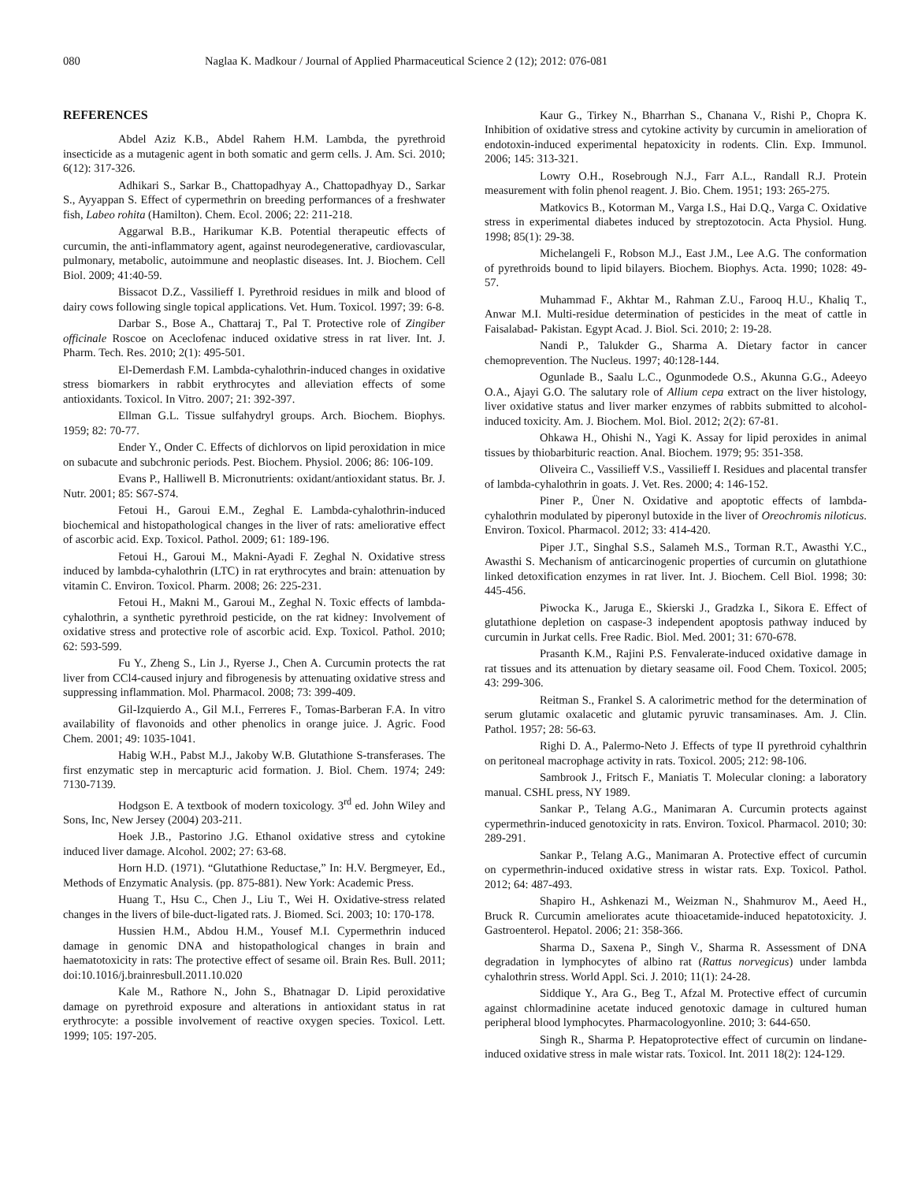080 Naglaa K. Madkour / Journal of Applied Pharmaceutical Science 2 (12); 2012: 076-081
REFERENCES
Abdel Aziz K.B., Abdel Rahem H.M. Lambda, the pyrethroid insecticide as a mutagenic agent in both somatic and germ cells. J. Am. Sci. 2010; 6(12): 317-326.
Adhikari S., Sarkar B., Chattopadhyay A., Chattopadhyay D., Sarkar S., Ayyappan S. Effect of cypermethrin on breeding performances of a freshwater fish, Labeo rohita (Hamilton). Chem. Ecol. 2006; 22: 211-218.
Aggarwal B.B., Harikumar K.B. Potential therapeutic effects of curcumin, the anti-inflammatory agent, against neurodegenerative, cardiovascular, pulmonary, metabolic, autoimmune and neoplastic diseases. Int. J. Biochem. Cell Biol. 2009; 41:40-59.
Bissacot D.Z., Vassilieff I. Pyrethroid residues in milk and blood of dairy cows following single topical applications. Vet. Hum. Toxicol. 1997; 39: 6-8.
Darbar S., Bose A., Chattaraj T., Pal T. Protective role of Zingiber officinale Roscoe on Aceclofenac induced oxidative stress in rat liver. Int. J. Pharm. Tech. Res. 2010; 2(1): 495-501.
El-Demerdash F.M. Lambda-cyhalothrin-induced changes in oxidative stress biomarkers in rabbit erythrocytes and alleviation effects of some antioxidants. Toxicol. In Vitro. 2007; 21: 392-397.
Ellman G.L. Tissue sulfahydryl groups. Arch. Biochem. Biophys. 1959; 82: 70-77.
Ender Y., Onder C. Effects of dichlorvos on lipid peroxidation in mice on subacute and subchronic periods. Pest. Biochem. Physiol. 2006; 86: 106-109.
Evans P., Halliwell B. Micronutrients: oxidant/antioxidant status. Br. J. Nutr. 2001; 85: S67-S74.
Fetoui H., Garoui E.M., Zeghal E. Lambda-cyhalothrin-induced biochemical and histopathological changes in the liver of rats: ameliorative effect of ascorbic acid. Exp. Toxicol. Pathol. 2009; 61: 189-196.
Fetoui H., Garoui M., Makni-Ayadi F. Zeghal N. Oxidative stress induced by lambda-cyhalothrin (LTC) in rat erythrocytes and brain: attenuation by vitamin C. Environ. Toxicol. Pharm. 2008; 26: 225-231.
Fetoui H., Makni M., Garoui M., Zeghal N. Toxic effects of lambda-cyhalothrin, a synthetic pyrethroid pesticide, on the rat kidney: Involvement of oxidative stress and protective role of ascorbic acid. Exp. Toxicol. Pathol. 2010; 62: 593-599.
Fu Y., Zheng S., Lin J., Ryerse J., Chen A. Curcumin protects the rat liver from CCl4-caused injury and fibrogenesis by attenuating oxidative stress and suppressing inflammation. Mol. Pharmacol. 2008; 73: 399-409.
Gil-Izquierdo A., Gil M.I., Ferreres F., Tomas-Barberan F.A. In vitro availability of flavonoids and other phenolics in orange juice. J. Agric. Food Chem. 2001; 49: 1035-1041.
Habig W.H., Pabst M.J., Jakoby W.B. Glutathione S-transferases. The first enzymatic step in mercapturic acid formation. J. Biol. Chem. 1974; 249: 7130-7139.
Hodgson E. A textbook of modern toxicology. 3<sup>rd</sup> ed. John Wiley and Sons, Inc, New Jersey (2004) 203-211.
Hoek J.B., Pastorino J.G. Ethanol oxidative stress and cytokine induced liver damage. Alcohol. 2002; 27: 63-68.
Horn H.D. (1971). “Glutathione Reductase,” In: H.V. Bergmeyer, Ed., Methods of Enzymatic Analysis. (pp. 875-881). New York: Academic Press.
Huang T., Hsu C., Chen J., Liu T., Wei H. Oxidative-stress related changes in the livers of bile-duct-ligated rats. J. Biomed. Sci. 2003; 10: 170-178.
Hussien H.M., Abdou H.M., Yousef M.I. Cypermethrin induced damage in genomic DNA and histopathological changes in brain and haematotoxicity in rats: The protective effect of sesame oil. Brain Res. Bull. 2011; doi:10.1016/j.brainresbull.2011.10.020
Kale M., Rathore N., John S., Bhatnagar D. Lipid peroxidative damage on pyrethroid exposure and alterations in antioxidant status in rat erythrocyte: a possible involvement of reactive oxygen species. Toxicol. Lett. 1999; 105: 197-205.
Kaur G., Tirkey N., Bharrhan S., Chanana V., Rishi P., Chopra K. Inhibition of oxidative stress and cytokine activity by curcumin in amelioration of endotoxin-induced experimental hepatoxicity in rodents. Clin. Exp. Immunol. 2006; 145: 313-321.
Lowry O.H., Rosebrough N.J., Farr A.L., Randall R.J. Protein measurement with folin phenol reagent. J. Bio. Chem. 1951; 193: 265-275.
Matkovics B., Kotorman M., Varga I.S., Hai D.Q., Varga C. Oxidative stress in experimental diabetes induced by streptozotocin. Acta Physiol. Hung. 1998; 85(1): 29-38.
Michelangeli F., Robson M.J., East J.M., Lee A.G. The conformation of pyrethroids bound to lipid bilayers. Biochem. Biophys. Acta. 1990; 1028: 49-57.
Muhammad F., Akhtar M., Rahman Z.U., Farooq H.U., Khaliq T., Anwar M.I. Multi-residue determination of pesticides in the meat of cattle in Faisalabad- Pakistan. Egypt Acad. J. Biol. Sci. 2010; 2: 19-28.
Nandi P., Talukder G., Sharma A. Dietary factor in cancer chemoprevention. The Nucleus. 1997; 40:128-144.
Ogunlade B., Saalu L.C., Ogunmodede O.S., Akunna G.G., Adeeyo O.A., Ajayi G.O. The salutary role of Allium cepa extract on the liver histology, liver oxidative status and liver marker enzymes of rabbits submitted to alcohol-induced toxicity. Am. J. Biochem. Mol. Biol. 2012; 2(2): 67-81.
Ohkawa H., Ohishi N., Yagi K. Assay for lipid peroxides in animal tissues by thiobarbituric reaction. Anal. Biochem. 1979; 95: 351-358.
Oliveira C., Vassilieff V.S., Vassilieff I. Residues and placental transfer of lambda-cyhalothrin in goats. J. Vet. Res. 2000; 4: 146-152.
Piner P., Üner N. Oxidative and apoptotic effects of lambda-cyhalothrin modulated by piperonyl butoxide in the liver of Oreochromis niloticus. Environ. Toxicol. Pharmacol. 2012; 33: 414-420.
Piper J.T., Singhal S.S., Salameh M.S., Torman R.T., Awasthi Y.C., Awasthi S. Mechanism of anticarcinogenic properties of curcumin on glutathione linked detoxification enzymes in rat liver. Int. J. Biochem. Cell Biol. 1998; 30: 445-456.
Piwocka K., Jaruga E., Skierski J., Gradzka I., Sikora E. Effect of glutathione depletion on caspase-3 independent apoptosis pathway induced by curcumin in Jurkat cells. Free Radic. Biol. Med. 2001; 31: 670-678.
Prasanth K.M., Rajini P.S. Fenvalerate-induced oxidative damage in rat tissues and its attenuation by dietary seasame oil. Food Chem. Toxicol. 2005; 43: 299-306.
Reitman S., Frankel S. A calorimetric method for the determination of serum glutamic oxalacetic and glutamic pyruvic transaminases. Am. J. Clin. Pathol. 1957; 28: 56-63.
Righi D. A., Palermo-Neto J. Effects of type II pyrethroid cyhalthrin on peritoneal macrophage activity in rats. Toxicol. 2005; 212: 98-106.
Sambrook J., Fritsch F., Maniatis T. Molecular cloning: a laboratory manual. CSHL press, NY 1989.
Sankar P., Telang A.G., Manimaran A. Curcumin protects against cypermethrin-induced genotoxicity in rats. Environ. Toxicol. Pharmacol. 2010; 30: 289-291.
Sankar P., Telang A.G., Manimaran A. Protective effect of curcumin on cypermethrin-induced oxidative stress in wistar rats. Exp. Toxicol. Pathol. 2012; 64: 487-493.
Shapiro H., Ashkenazi M., Weizman N., Shahmurov M., Aeed H., Bruck R. Curcumin ameliorates acute thioacetamide-induced hepatotoxicity. J. Gastroenterol. Hepatol. 2006; 21: 358-366.
Sharma D., Saxena P., Singh V., Sharma R. Assessment of DNA degradation in lymphocytes of albino rat (Rattus norvegicus) under lambda cyhalothrin stress. World Appl. Sci. J. 2010; 11(1): 24-28.
Siddique Y., Ara G., Beg T., Afzal M. Protective effect of curcumin against chlormadinine acetate induced genotoxic damage in cultured human peripheral blood lymphocytes. Pharmacologyonline. 2010; 3: 644-650.
Singh R., Sharma P. Hepatoprotective effect of curcumin on lindane-induced oxidative stress in male wistar rats. Toxicol. Int. 2011 18(2): 124-129.